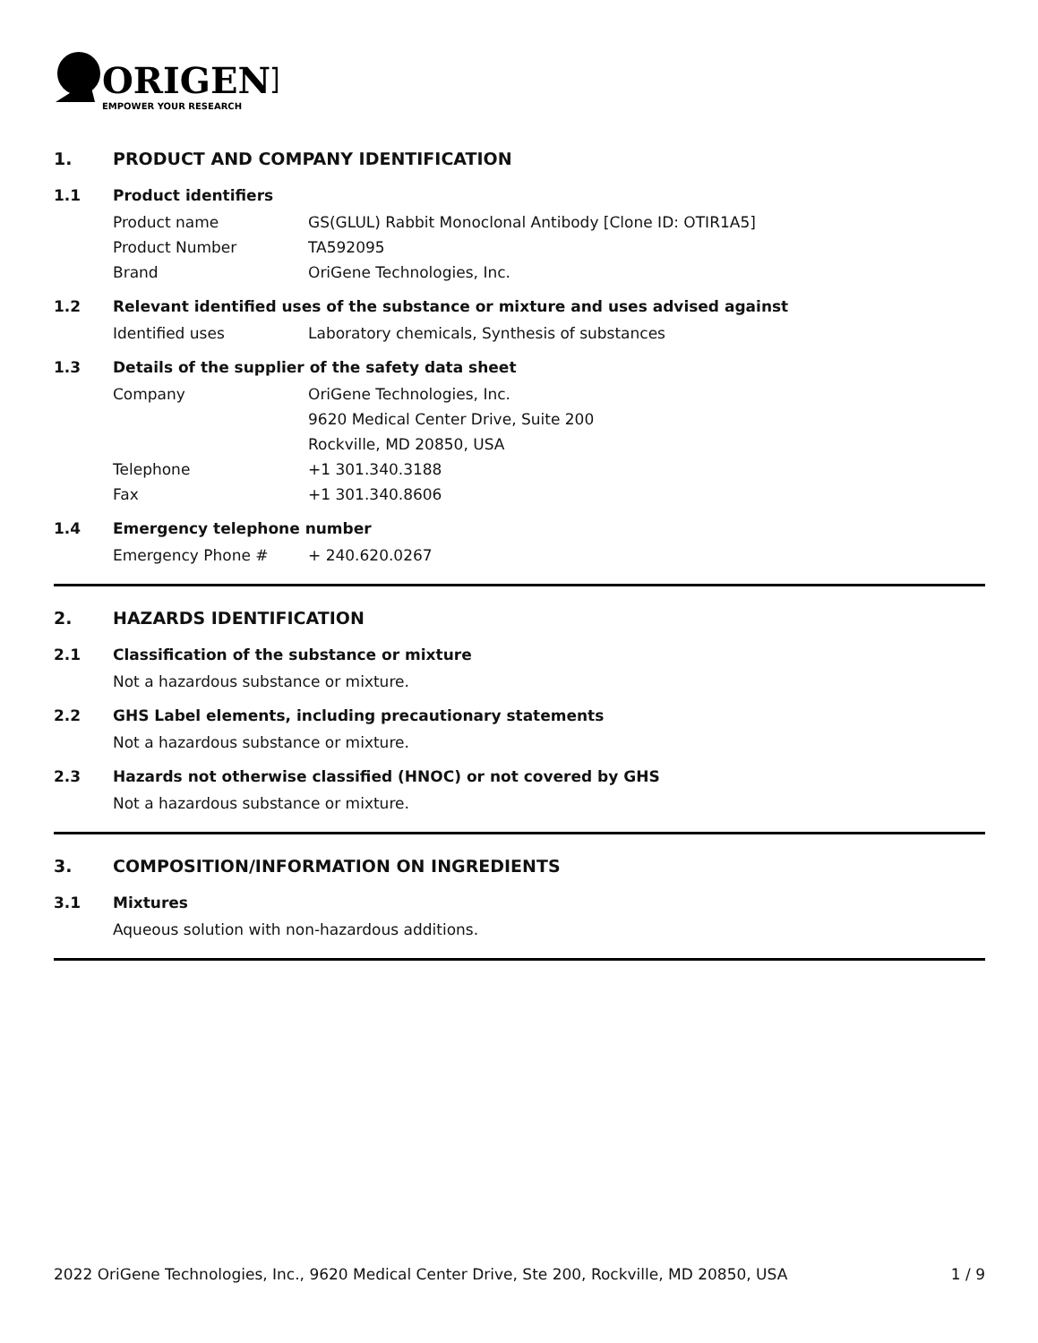ORIGENE
EMPOWER YOUR RESEARCH
1. PRODUCT AND COMPANY IDENTIFICATION
1.1 Product identifiers
Product name GS(GLUL) Rabbit Monoclonal Antibody [Clone ID: OTIR1A5]
Product Number TA592095
Brand OriGene Technologies, Inc.
1.2 Relevant identified uses of the substance or mixture and uses advised against
Identified uses Laboratory chemicals, Synthesis of substances
1.3 Details of the supplier of the safety data sheet
Company OriGene Technologies, Inc.
9620 Medical Center Drive, Suite 200
Rockville, MD 20850, USA
Telephone +1 301.340.3188
Fax +1 301.340.8606
1.4 Emergency telephone number
Emergency Phone # + 240.620.0267
2. HAZARDS IDENTIFICATION
2.1 Classification of the substance or mixture
Not a hazardous substance or mixture.
2.2 GHS Label elements, including precautionary statements
Not a hazardous substance or mixture.
2.3 Hazards not otherwise classified (HNOC) or not covered by GHS
Not a hazardous substance or mixture.
3. COMPOSITION/INFORMATION ON INGREDIENTS
3.1 Mixtures
Aqueous solution with non-hazardous additions.
2022 OriGene Technologies, Inc., 9620 Medical Center Drive, Ste 200, Rockville, MD 20850, USA 1 / 9